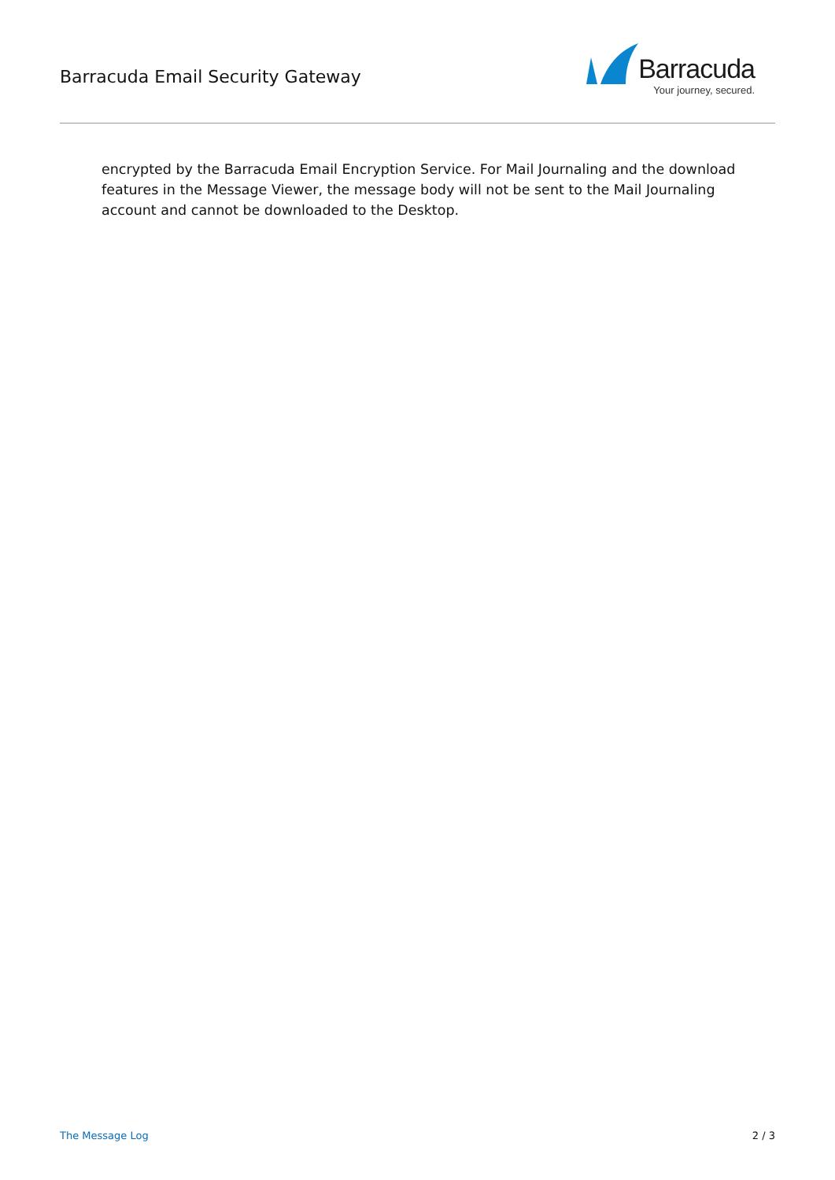Barracuda Email Security Gateway
Barracuda
Your journey, secured.
encrypted by the Barracuda Email Encryption Service. For Mail Journaling and the download features in the Message Viewer, the message body will not be sent to the Mail Journaling account and cannot be downloaded to the Desktop.
The Message Log 2 / 3